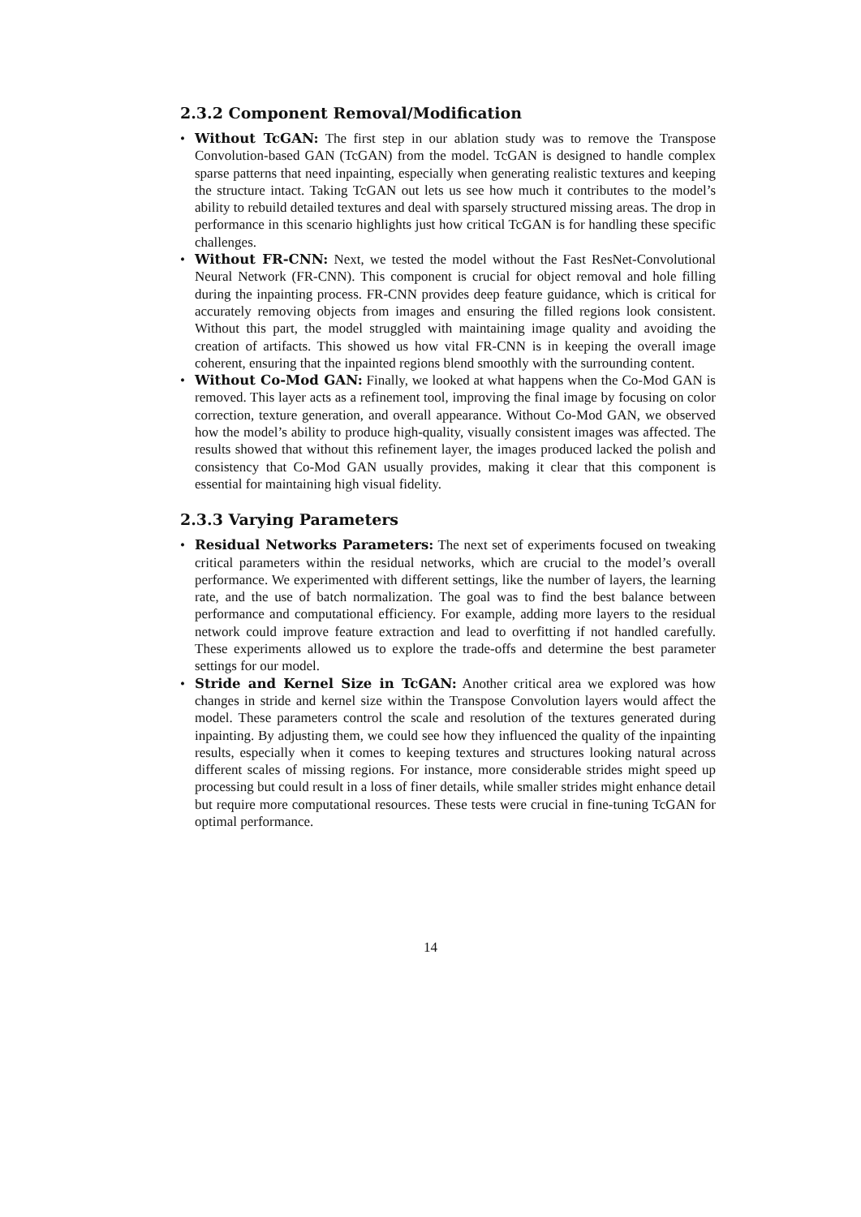2.3.2 Component Removal/Modification
• Without TcGAN: The first step in our ablation study was to remove the Transpose Convolution-based GAN (TcGAN) from the model. TcGAN is designed to handle complex sparse patterns that need inpainting, especially when generating realistic textures and keeping the structure intact. Taking TcGAN out lets us see how much it contributes to the model’s ability to rebuild detailed textures and deal with sparsely structured missing areas. The drop in performance in this scenario highlights just how critical TcGAN is for handling these specific challenges.
• Without FR-CNN: Next, we tested the model without the Fast ResNet-Convolutional Neural Network (FR-CNN). This component is crucial for object removal and hole filling during the inpainting process. FR-CNN provides deep feature guidance, which is critical for accurately removing objects from images and ensuring the filled regions look consistent. Without this part, the model struggled with maintaining image quality and avoiding the creation of artifacts. This showed us how vital FR-CNN is in keeping the overall image coherent, ensuring that the inpainted regions blend smoothly with the surrounding content.
• Without Co-Mod GAN: Finally, we looked at what happens when the Co-Mod GAN is removed. This layer acts as a refinement tool, improving the final image by focusing on color correction, texture generation, and overall appearance. Without Co-Mod GAN, we observed how the model’s ability to produce high-quality, visually consistent images was affected. The results showed that without this refinement layer, the images produced lacked the polish and consistency that Co-Mod GAN usually provides, making it clear that this component is essential for maintaining high visual fidelity.
2.3.3 Varying Parameters
• Residual Networks Parameters: The next set of experiments focused on tweaking critical parameters within the residual networks, which are crucial to the model’s overall performance. We experimented with different settings, like the number of layers, the learning rate, and the use of batch normalization. The goal was to find the best balance between performance and computational efficiency. For example, adding more layers to the residual network could improve feature extraction and lead to overfitting if not handled carefully. These experiments allowed us to explore the trade-offs and determine the best parameter settings for our model.
• Stride and Kernel Size in TcGAN: Another critical area we explored was how changes in stride and kernel size within the Transpose Convolution layers would affect the model. These parameters control the scale and resolution of the textures generated during inpainting. By adjusting them, we could see how they influenced the quality of the inpainting results, especially when it comes to keeping textures and structures looking natural across different scales of missing regions. For instance, more considerable strides might speed up processing but could result in a loss of finer details, while smaller strides might enhance detail but require more computational resources. These tests were crucial in fine-tuning TcGAN for optimal performance.
14